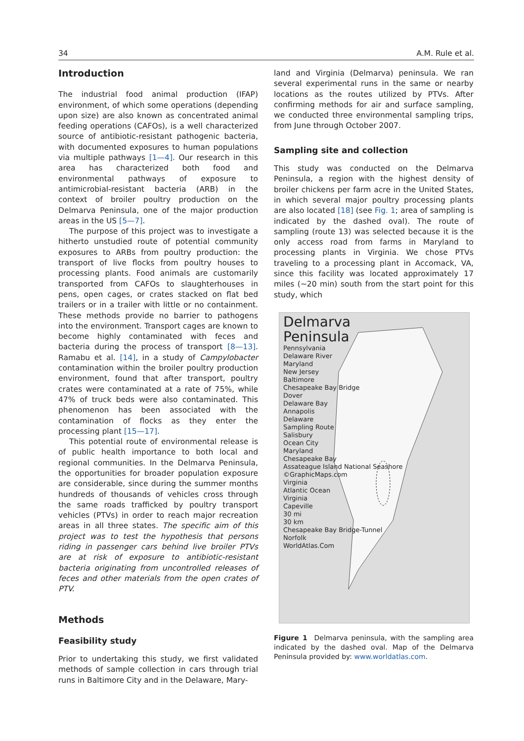34 A.M. Rule et al.
Introduction
The industrial food animal production (IFAP) environment, of which some operations (depending upon size) are also known as concentrated animal feeding operations (CAFOs), is a well characterized source of antibiotic-resistant pathogenic bacteria, with documented exposures to human populations via multiple pathways [1—4]. Our research in this area has characterized both food and environmental pathways of exposure to antimicrobial-resistant bacteria (ARB) in the context of broiler poultry production on the Delmarva Peninsula, one of the major production areas in the US [5—7].
The purpose of this project was to investigate a hitherto unstudied route of potential community exposures to ARBs from poultry production: the transport of live flocks from poultry houses to processing plants. Food animals are customarily transported from CAFOs to slaughterhouses in pens, open cages, or crates stacked on flat bed trailers or in a trailer with little or no containment. These methods provide no barrier to pathogens into the environment. Transport cages are known to become highly contaminated with feces and bacteria during the process of transport [8—13]. Ramabu et al. [14], in a study of Campylobacter contamination within the broiler poultry production environment, found that after transport, poultry crates were contaminated at a rate of 75%, while 47% of truck beds were also contaminated. This phenomenon has been associated with the contamination of flocks as they enter the processing plant [15—17].
This potential route of environmental release is of public health importance to both local and regional communities. In the Delmarva Peninsula, the opportunities for broader population exposure are considerable, since during the summer months hundreds of thousands of vehicles cross through the same roads trafficked by poultry transport vehicles (PTVs) in order to reach major recreation areas in all three states. The specific aim of this project was to test the hypothesis that persons riding in passenger cars behind live broiler PTVs are at risk of exposure to antibiotic-resistant bacteria originating from uncontrolled releases of feces and other materials from the open crates of PTV.
Methods
Feasibility study
Prior to undertaking this study, we first validated methods of sample collection in cars through trial runs in Baltimore City and in the Delaware, Mary-
land and Virginia (Delmarva) peninsula. We ran several experimental runs in the same or nearby locations as the routes utilized by PTVs. After confirming methods for air and surface sampling, we conducted three environmental sampling trips, from June through October 2007.
Sampling site and collection
This study was conducted on the Delmarva Peninsula, a region with the highest density of broiler chickens per farm acre in the United States, in which several major poultry processing plants are also located [18] (see Fig. 1; area of sampling is indicated by the dashed oval). The route of sampling (route 13) was selected because it is the only access road from farms in Maryland to processing plants in Virginia. We chose PTVs traveling to a processing plant in Accomack, VA, since this facility was located approximately 17 miles (~20 min) south from the start point for this study, which
Delmarva
Peninsula
Pennsylvania
Delaware River
Maryland
New Jersey
Baltimore
Chesapeake Bay Bridge
Dover
Delaware Bay
Annapolis
Delaware
Sampling Route
Salisbury
Ocean City
Maryland
Chesapeake Bay
Assateague Island National Seashore
©GraphicMaps.com
Virginia
Atlantic Ocean
Virginia
Capeville
30 mi
30 km
Chesapeake Bay Bridge-Tunnel
Norfolk
WorldAtlas.Com
Figure 1 Delmarva peninsula, with the sampling area indicated by the dashed oval. Map of the Delmarva Peninsula provided by: www.worldatlas.com.